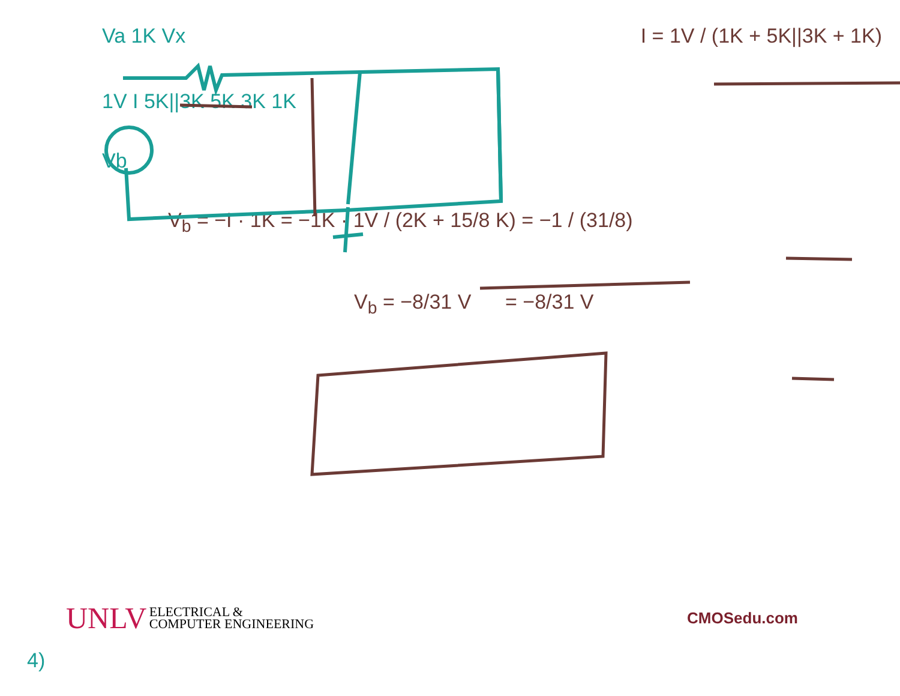Va 1K Vx I = 1V / (1K + 5K||3K + 1K)
1V I 5K||3K 5K 3K 1K
Vb
V<sub>b</sub> = −I · 1K = −1K · 1V / (2K + 15/8 K) = −1 / (31/8)
V<sub>b</sub> = −8/31 V = −8/31 V
UNLV ELECTRICAL &
COMPUTER ENGINEERING
CMOSedu.com
4)